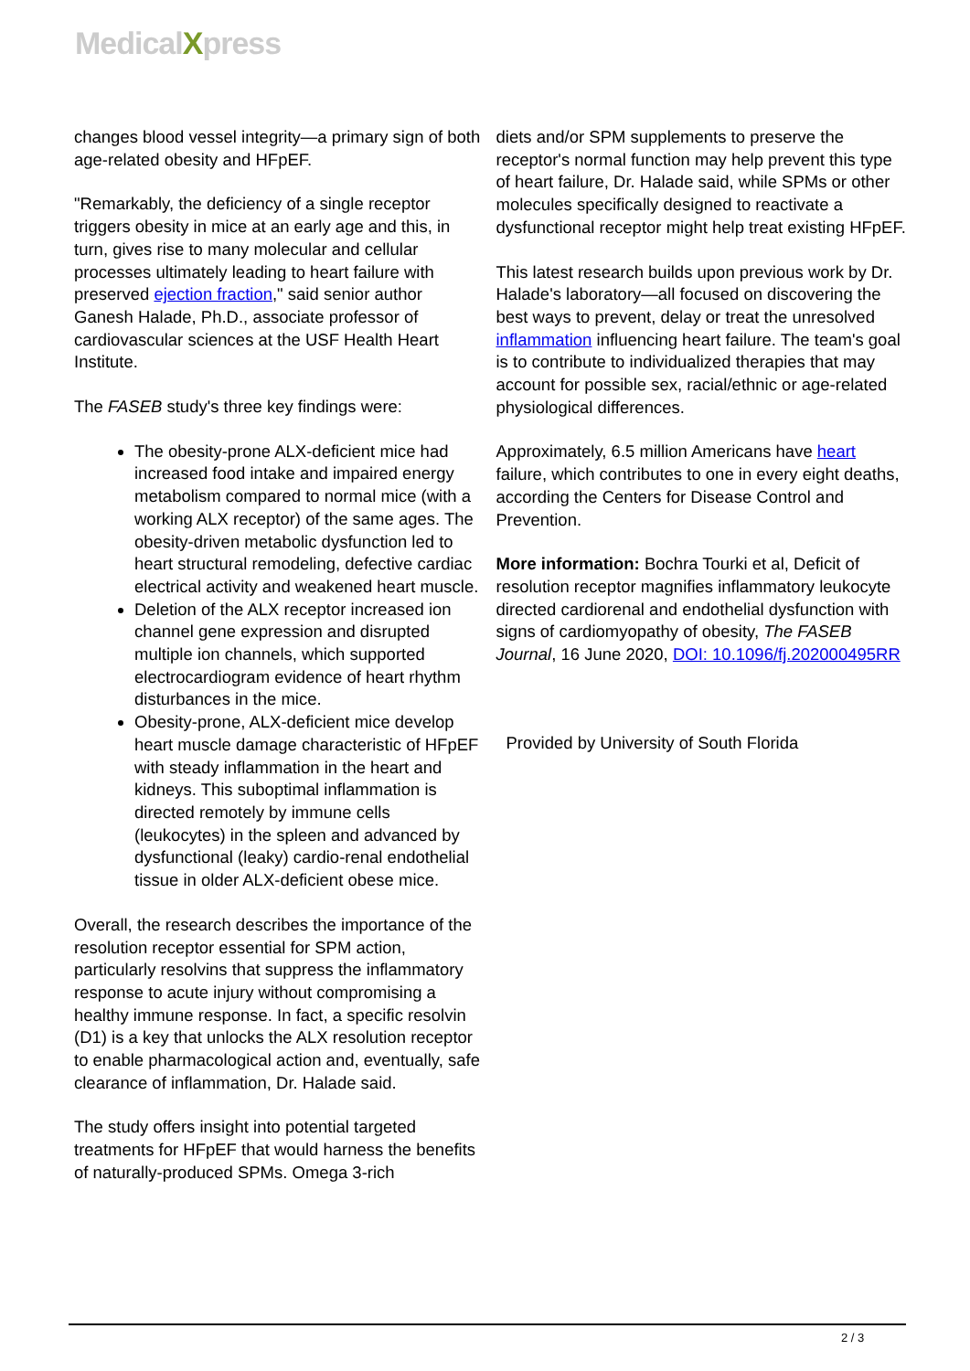MedicalXpress
changes blood vessel integrity—a primary sign of both age-related obesity and HFpEF.
"Remarkably, the deficiency of a single receptor triggers obesity in mice at an early age and this, in turn, gives rise to many molecular and cellular processes ultimately leading to heart failure with preserved ejection fraction," said senior author Ganesh Halade, Ph.D., associate professor of cardiovascular sciences at the USF Health Heart Institute.
The FASEB study's three key findings were:
The obesity-prone ALX-deficient mice had increased food intake and impaired energy metabolism compared to normal mice (with a working ALX receptor) of the same ages. The obesity-driven metabolic dysfunction led to heart structural remodeling, defective cardiac electrical activity and weakened heart muscle.
Deletion of the ALX receptor increased ion channel gene expression and disrupted multiple ion channels, which supported electrocardiogram evidence of heart rhythm disturbances in the mice.
Obesity-prone, ALX-deficient mice develop heart muscle damage characteristic of HFpEF with steady inflammation in the heart and kidneys. This suboptimal inflammation is directed remotely by immune cells (leukocytes) in the spleen and advanced by dysfunctional (leaky) cardio-renal endothelial tissue in older ALX-deficient obese mice.
Overall, the research describes the importance of the resolution receptor essential for SPM action, particularly resolvins that suppress the inflammatory response to acute injury without compromising a healthy immune response. In fact, a specific resolvin (D1) is a key that unlocks the ALX resolution receptor to enable pharmacological action and, eventually, safe clearance of inflammation, Dr. Halade said.
The study offers insight into potential targeted treatments for HFpEF that would harness the benefits of naturally-produced SPMs. Omega 3-rich
diets and/or SPM supplements to preserve the receptor's normal function may help prevent this type of heart failure, Dr. Halade said, while SPMs or other molecules specifically designed to reactivate a dysfunctional receptor might help treat existing HFpEF.
This latest research builds upon previous work by Dr. Halade's laboratory—all focused on discovering the best ways to prevent, delay or treat the unresolved inflammation influencing heart failure. The team's goal is to contribute to individualized therapies that may account for possible sex, racial/ethnic or age-related physiological differences.
Approximately, 6.5 million Americans have heart failure, which contributes to one in every eight deaths, according the Centers for Disease Control and Prevention.
More information: Bochra Tourki et al, Deficit of resolution receptor magnifies inflammatory leukocyte directed cardiorenal and endothelial dysfunction with signs of cardiomyopathy of obesity, The FASEB Journal, 16 June 2020, DOI: 10.1096/fj.202000495RR
Provided by University of South Florida
2 / 3